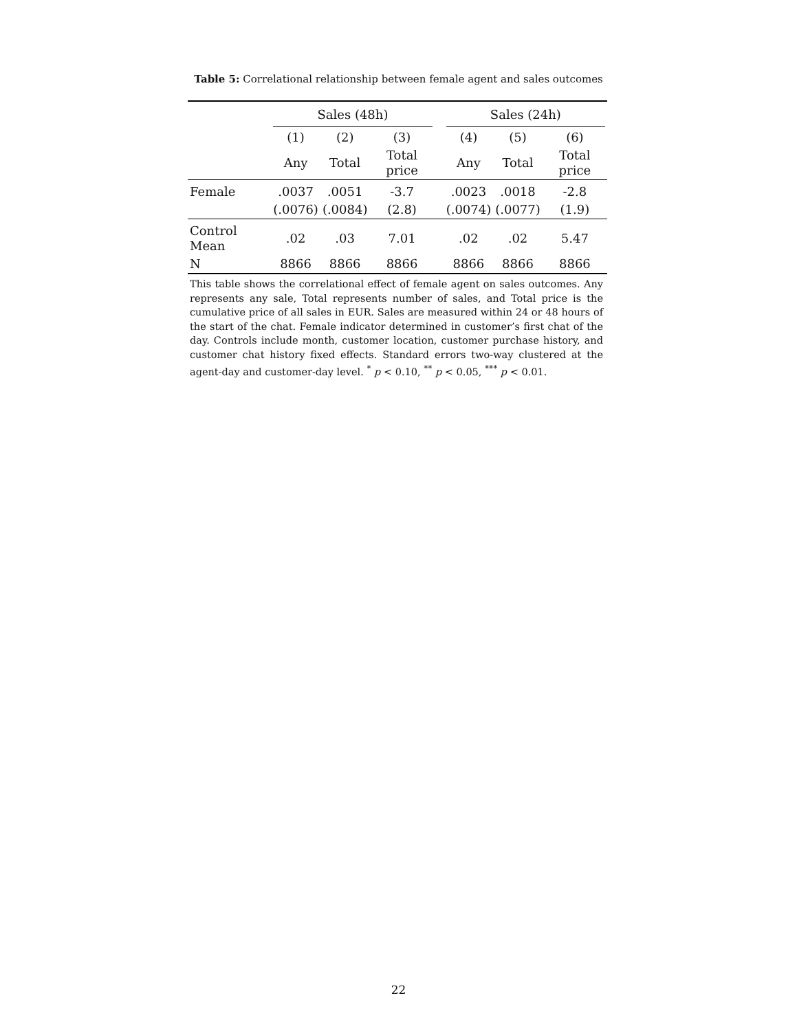Table 5: Correlational relationship between female agent and sales outcomes
| | Sales (48h) | | | | Sales (24h) | | |
| --- | --- | --- | --- | --- | --- | --- | --- |
| | (1) | (2) | (3) | | (4) | (5) | (6) |
| | Any | Total | Total price | | Any | Total | Total price |
| Female | .0037 | .0051 | -3.7 | | .0023 | .0018 | -2.8 |
| | (.0076) | (.0084) | (2.8) | | (.0074) | (.0077) | (1.9) |
| Control Mean | .02 | .03 | 7.01 | | .02 | .02 | 5.47 |
| N | 8866 | 8866 | 8866 | | 8866 | 8866 | 8866 |
This table shows the correlational effect of female agent on sales outcomes. Any represents any sale, Total represents number of sales, and Total price is the cumulative price of all sales in EUR. Sales are measured within 24 or 48 hours of the start of the chat. Female indicator determined in customer’s first chat of the day. Controls include month, customer location, customer purchase history, and customer chat history fixed effects. Standard errors two-way clustered at the agent-day and customer-day level. <sup>*</sup> p < 0.10, <sup>**</sup> p < 0.05, <sup>***</sup> p < 0.01.
22